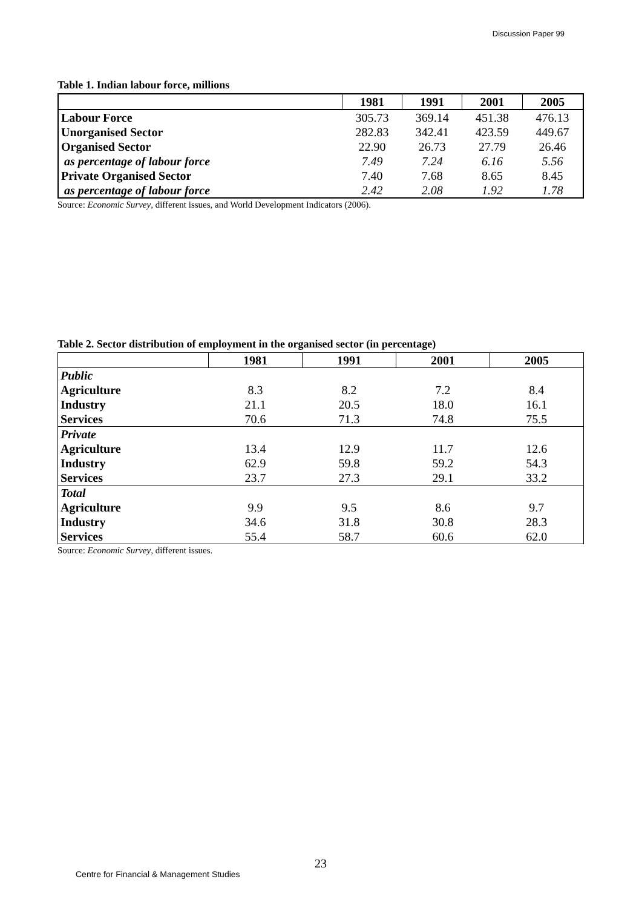Discussion Paper 99
Table 1. Indian labour force, millions
| | 1981 | 1991 | 2001 | 2005 |
| --- | --- | --- | --- | --- |
| Labour Force | 305.73 | 369.14 | 451.38 | 476.13 |
| Unorganised Sector | 282.83 | 342.41 | 423.59 | 449.67 |
| Organised Sector | 22.90 | 26.73 | 27.79 | 26.46 |
| as percentage of labour force | 7.49 | 7.24 | 6.16 | 5.56 |
| Private Organised Sector | 7.40 | 7.68 | 8.65 | 8.45 |
| as percentage of labour force | 2.42 | 2.08 | 1.92 | 1.78 |
Source: Economic Survey, different issues, and World Development Indicators (2006).
Table 2. Sector distribution of employment in the organised sector (in percentage)
| | 1981 | 1991 | 2001 | 2005 |
| --- | --- | --- | --- | --- |
| Public | | | | |
| Agriculture | 8.3 | 8.2 | 7.2 | 8.4 |
| Industry | 21.1 | 20.5 | 18.0 | 16.1 |
| Services | 70.6 | 71.3 | 74.8 | 75.5 |
| Private | | | | |
| Agriculture | 13.4 | 12.9 | 11.7 | 12.6 |
| Industry | 62.9 | 59.8 | 59.2 | 54.3 |
| Services | 23.7 | 27.3 | 29.1 | 33.2 |
| Total | | | | |
| Agriculture | 9.9 | 9.5 | 8.6 | 9.7 |
| Industry | 34.6 | 31.8 | 30.8 | 28.3 |
| Services | 55.4 | 58.7 | 60.6 | 62.0 |
Source: Economic Survey, different issues.
23
Centre for Financial & Management Studies